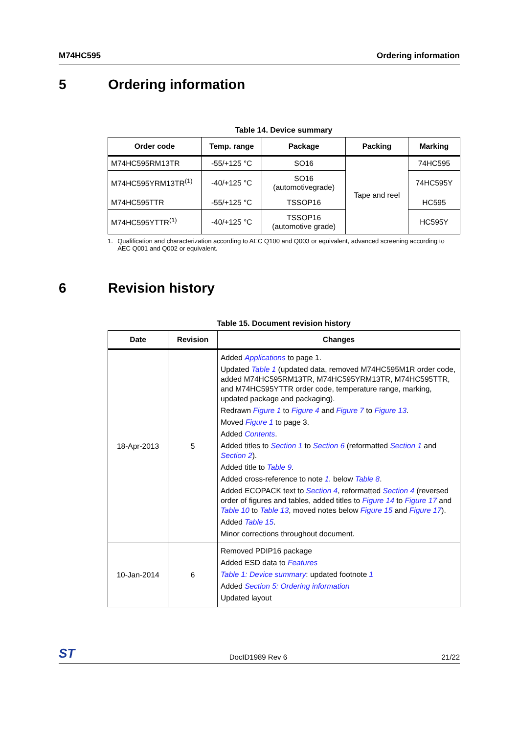M74HC595 Ordering information
5 Ordering information
Table 14. Device summary
| Order code | Temp. range | Package | Packing | Marking |
| --- | --- | --- | --- | --- |
| M74HC595RM13TR | -55/+125 °C | SO16 | Tape and reel | 74HC595 |
| M74HC595YRM13TR<sup>(1)</sup> | -40/+125 °C | SO16 (automotivegrade) | | 74HC595Y |
| M74HC595TTR | -55/+125 °C | TSSOP16 | | HC595 |
| M74HC595YTTR<sup>(1)</sup> | -40/+125 °C | TSSOP16 (automotive grade) | | HC595Y |
1. Qualification and characterization according to AEC Q100 and Q003 or equivalent, advanced screening according to AEC Q001 and Q002 or equivalent.
6 Revision history
Table 15. Document revision history
| Date | Revision | Changes |
| --- | --- | --- |
| 18-Apr-2013 | 5 | Added Applications to page 1. Updated Table 1 (updated data, removed M74HC595M1R order code, added M74HC595RM13TR, M74HC595YRM13TR, M74HC595TTR, and M74HC595YTTR order code, temperature range, marking, updated package and packaging). Redrawn Figure 1 to Figure 4 and Figure 7 to Figure 13 . Moved Figure 1 to page 3. Added Contents . Added titles to Section 1 to Section 6 (reformatted Section 1 and Section 2 ). Added title to Table 9 . Added cross-reference to note 1. below Table 8 . Added ECOPACK text to Section 4 , reformatted Section 4 (reversed order of figures and tables, added titles to Figure 14 to Figure 17 and Table 10 to Table 13 , moved notes below Figure 15 and Figure 17 ). Added Table 15 . Minor corrections throughout document. |
| 10-Jan-2014 | 6 | Removed PDIP16 package Added ESD data to Features Table 1: Device summary : updated footnote 1 Added Section 5: Ordering information Updated layout |
ST DocID1989 Rev 6 21/22